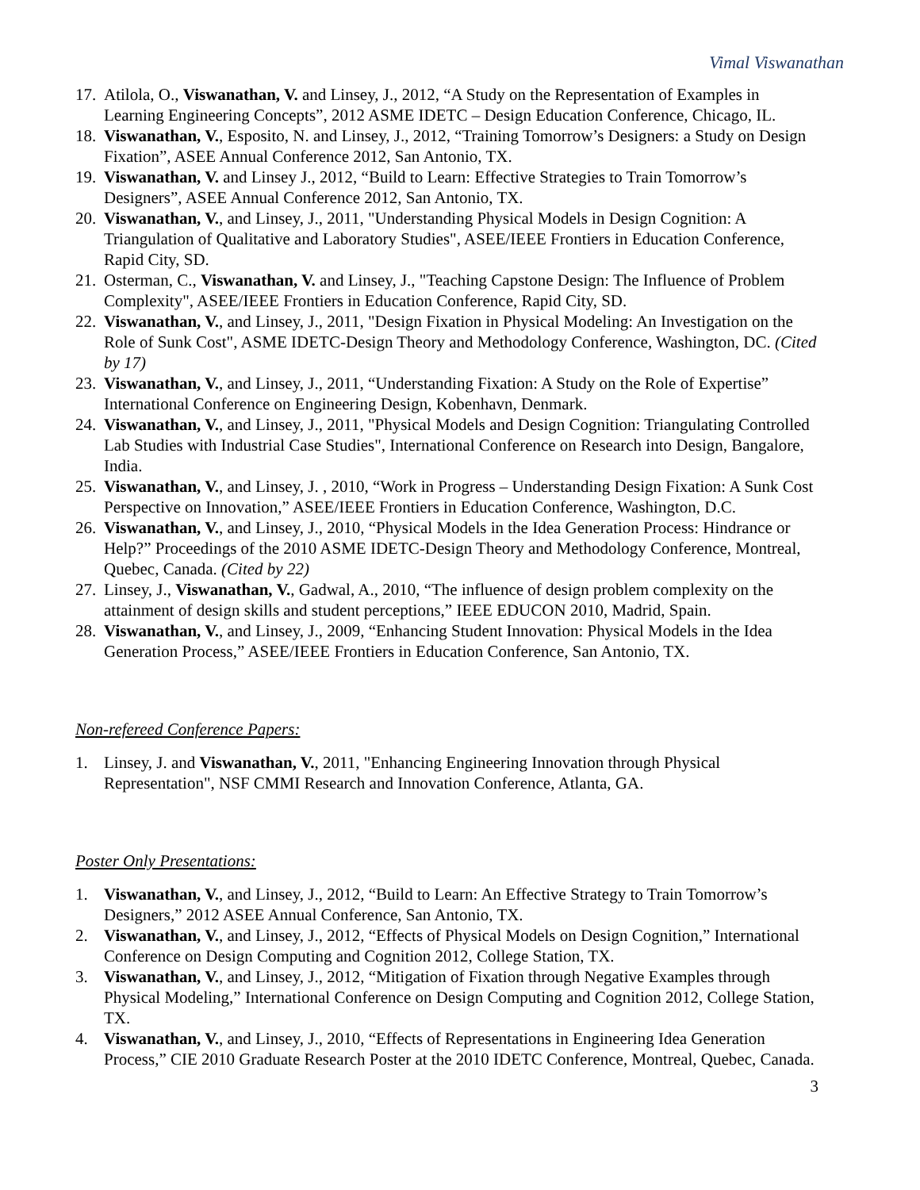Vimal Viswanathan
17. Atilola, O., Viswanathan, V. and Linsey, J., 2012, “A Study on the Representation of Examples in Learning Engineering Concepts”, 2012 ASME IDETC – Design Education Conference, Chicago, IL.
18. Viswanathan, V., Esposito, N. and Linsey, J., 2012, “Training Tomorrow’s Designers: a Study on Design Fixation”, ASEE Annual Conference 2012, San Antonio, TX.
19. Viswanathan, V. and Linsey J., 2012, “Build to Learn: Effective Strategies to Train Tomorrow’s Designers”, ASEE Annual Conference 2012, San Antonio, TX.
20. Viswanathan, V., and Linsey, J., 2011, "Understanding Physical Models in Design Cognition: A Triangulation of Qualitative and Laboratory Studies", ASEE/IEEE Frontiers in Education Conference, Rapid City, SD.
21. Osterman, C., Viswanathan, V. and Linsey, J., "Teaching Capstone Design: The Influence of Problem Complexity", ASEE/IEEE Frontiers in Education Conference, Rapid City, SD.
22. Viswanathan, V., and Linsey, J., 2011, "Design Fixation in Physical Modeling: An Investigation on the Role of Sunk Cost", ASME IDETC-Design Theory and Methodology Conference, Washington, DC. (Cited by 17)
23. Viswanathan, V., and Linsey, J., 2011, “Understanding Fixation: A Study on the Role of Expertise” International Conference on Engineering Design, Kobenhavn, Denmark.
24. Viswanathan, V., and Linsey, J., 2011, "Physical Models and Design Cognition: Triangulating Controlled Lab Studies with Industrial Case Studies", International Conference on Research into Design, Bangalore, India.
25. Viswanathan, V., and Linsey, J. , 2010, “Work in Progress – Understanding Design Fixation: A Sunk Cost Perspective on Innovation,” ASEE/IEEE Frontiers in Education Conference, Washington, D.C.
26. Viswanathan, V., and Linsey, J., 2010, “Physical Models in the Idea Generation Process: Hindrance or Help?” Proceedings of the 2010 ASME IDETC-Design Theory and Methodology Conference, Montreal, Quebec, Canada. (Cited by 22)
27. Linsey, J., Viswanathan, V., Gadwal, A., 2010, “The influence of design problem complexity on the attainment of design skills and student perceptions,” IEEE EDUCON 2010, Madrid, Spain.
28. Viswanathan, V., and Linsey, J., 2009, “Enhancing Student Innovation: Physical Models in the Idea Generation Process,” ASEE/IEEE Frontiers in Education Conference, San Antonio, TX.
Non-refereed Conference Papers:
1. Linsey, J. and Viswanathan, V., 2011, "Enhancing Engineering Innovation through Physical Representation", NSF CMMI Research and Innovation Conference, Atlanta, GA.
Poster Only Presentations:
1. Viswanathan, V., and Linsey, J., 2012, “Build to Learn: An Effective Strategy to Train Tomorrow’s Designers,” 2012 ASEE Annual Conference, San Antonio, TX.
2. Viswanathan, V., and Linsey, J., 2012, “Effects of Physical Models on Design Cognition,” International Conference on Design Computing and Cognition 2012, College Station, TX.
3. Viswanathan, V., and Linsey, J., 2012, “Mitigation of Fixation through Negative Examples through Physical Modeling,” International Conference on Design Computing and Cognition 2012, College Station, TX.
4. Viswanathan, V., and Linsey, J., 2010, “Effects of Representations in Engineering Idea Generation Process,” CIE 2010 Graduate Research Poster at the 2010 IDETC Conference, Montreal, Quebec, Canada.
3